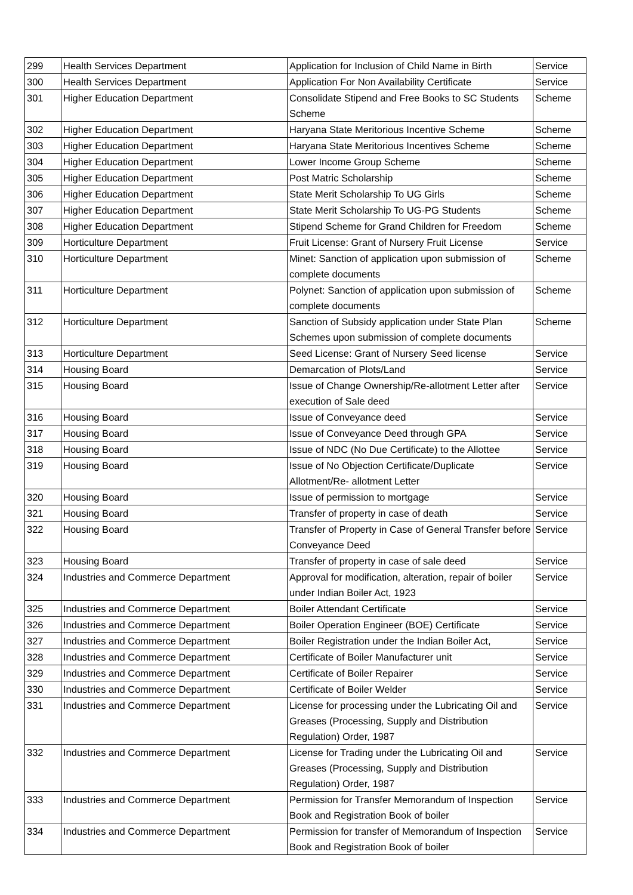| 299 | Health Services Department | Application for Inclusion of Child Name in Birth | Service |
| 300 | Health Services Department | Application For Non Availability Certificate | Service |
| 301 | Higher Education Department | Consolidate Stipend and Free Books to SC Students Scheme | Scheme |
| 302 | Higher Education Department | Haryana State Meritorious Incentive Scheme | Scheme |
| 303 | Higher Education Department | Haryana State Meritorious Incentives Scheme | Scheme |
| 304 | Higher Education Department | Lower Income Group Scheme | Scheme |
| 305 | Higher Education Department | Post Matric Scholarship | Scheme |
| 306 | Higher Education Department | State Merit Scholarship To UG Girls | Scheme |
| 307 | Higher Education Department | State Merit Scholarship To UG-PG Students | Scheme |
| 308 | Higher Education Department | Stipend Scheme for Grand Children for Freedom | Scheme |
| 309 | Horticulture Department | Fruit License: Grant of Nursery Fruit License | Service |
| 310 | Horticulture Department | Minet: Sanction of application upon submission of complete documents | Scheme |
| 311 | Horticulture Department | Polynet: Sanction of application upon submission of complete documents | Scheme |
| 312 | Horticulture Department | Sanction of Subsidy application under State Plan Schemes upon submission of complete documents | Scheme |
| 313 | Horticulture Department | Seed License: Grant of Nursery Seed license | Service |
| 314 | Housing Board | Demarcation of Plots/Land | Service |
| 315 | Housing Board | Issue of Change Ownership/Re-allotment Letter after execution of Sale deed | Service |
| 316 | Housing Board | Issue of Conveyance deed | Service |
| 317 | Housing Board | Issue of Conveyance Deed through GPA | Service |
| 318 | Housing Board | Issue of NDC (No Due Certificate) to the Allottee | Service |
| 319 | Housing Board | Issue of No Objection Certificate/Duplicate Allotment/Re- allotment Letter | Service |
| 320 | Housing Board | Issue of permission to mortgage | Service |
| 321 | Housing Board | Transfer of property in case of death | Service |
| 322 | Housing Board | Transfer of Property in Case of General Transfer before Conveyance Deed | Service |
| 323 | Housing Board | Transfer of property in case of sale deed | Service |
| 324 | Industries and Commerce Department | Approval for modification, alteration, repair of boiler under Indian Boiler Act, 1923 | Service |
| 325 | Industries and Commerce Department | Boiler Attendant Certificate | Service |
| 326 | Industries and Commerce Department | Boiler Operation Engineer (BOE) Certificate | Service |
| 327 | Industries and Commerce Department | Boiler Registration under the Indian Boiler Act, | Service |
| 328 | Industries and Commerce Department | Certificate of Boiler Manufacturer unit | Service |
| 329 | Industries and Commerce Department | Certificate of Boiler Repairer | Service |
| 330 | Industries and Commerce Department | Certificate of Boiler Welder | Service |
| 331 | Industries and Commerce Department | License for processing under the Lubricating Oil and Greases (Processing, Supply and Distribution Regulation) Order, 1987 | Service |
| 332 | Industries and Commerce Department | License for Trading under the Lubricating Oil and Greases (Processing, Supply and Distribution Regulation) Order, 1987 | Service |
| 333 | Industries and Commerce Department | Permission for Transfer Memorandum of Inspection Book and Registration Book of boiler | Service |
| 334 | Industries and Commerce Department | Permission for transfer of Memorandum of Inspection Book and Registration Book of boiler | Service |